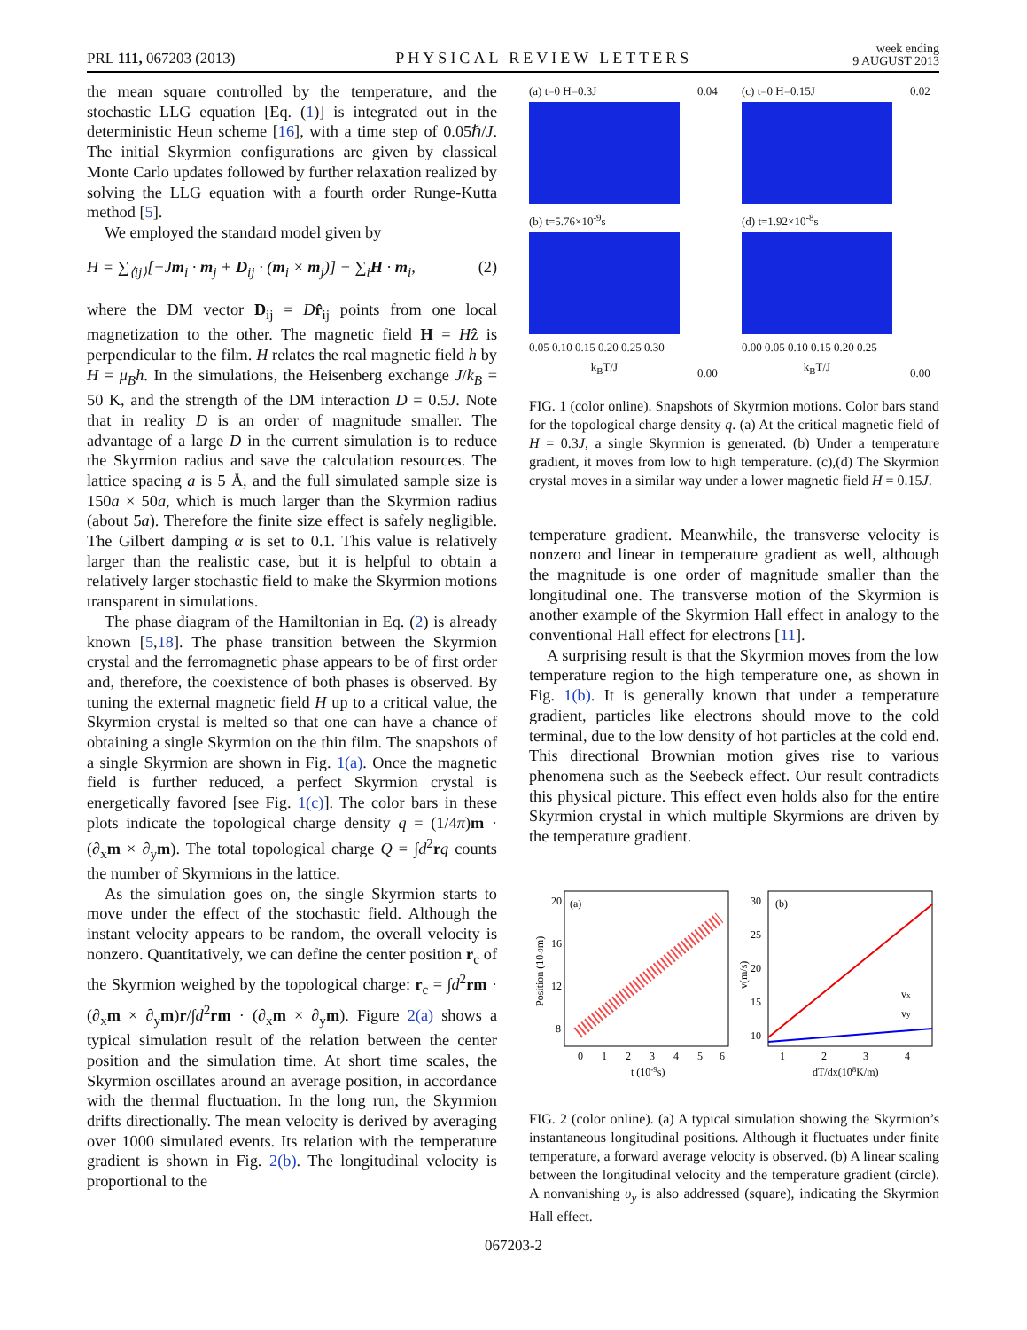PRL 111, 067203 (2013) PHYSICAL REVIEW LETTERS week ending
9 AUGUST 2013
the mean square controlled by the temperature, and the stochastic LLG equation [Eq. (1)] is integrated out in the deterministic Heun scheme [16], with a time step of 0.05ℏ/J. The initial Skyrmion configurations are given by classical Monte Carlo updates followed by further relaxation realized by solving the LLG equation with a fourth order Runge-Kutta method [5].
We employed the standard model given by
H = ∑<sub>⟨ij⟩</sub>[−Jm<sub>i</sub> · m<sub>j</sub> + D<sub>ij</sub> · (m<sub>i</sub> × m<sub>j</sub>)] − ∑<sub>i</sub>H · m<sub>i</sub>, (2)
where the DM vector D<sub>ij</sub> = Dr̂<sub>ij</sub> points from one local magnetization to the other. The magnetic field H = Hẑ is perpendicular to the film. H relates the real magnetic field h by H = μ<sub>B</sub>h. In the simulations, the Heisenberg exchange J/k<sub>B</sub> = 50 K, and the strength of the DM interaction D = 0.5J. Note that in reality D is an order of magnitude smaller. The advantage of a large D in the current simulation is to reduce the Skyrmion radius and save the calculation resources. The lattice spacing a is 5 Å, and the full simulated sample size is 150a × 50a, which is much larger than the Skyrmion radius (about 5a). Therefore the finite size effect is safely negligible. The Gilbert damping α is set to 0.1. This value is relatively larger than the realistic case, but it is helpful to obtain a relatively larger stochastic field to make the Skyrmion motions transparent in simulations.
The phase diagram of the Hamiltonian in Eq. (2) is already known [5,18]. The phase transition between the Skyrmion crystal and the ferromagnetic phase appears to be of first order and, therefore, the coexistence of both phases is observed. By tuning the external magnetic field H up to a critical value, the Skyrmion crystal is melted so that one can have a chance of obtaining a single Skyrmion on the thin film. The snapshots of a single Skyrmion are shown in Fig. 1(a). Once the magnetic field is further reduced, a perfect Skyrmion crystal is energetically favored [see Fig. 1(c)]. The color bars in these plots indicate the topological charge density q = (1/4π)m · (∂<sub>x</sub>m × ∂<sub>y</sub>m). The total topological charge Q = ∫d<sup>2</sup>rq counts the number of Skyrmions in the lattice.
As the simulation goes on, the single Skyrmion starts to move under the effect of the stochastic field. Although the instant velocity appears to be random, the overall velocity is nonzero. Quantitatively, we can define the center position r<sub>c</sub> of the Skyrmion weighed by the topological charge: r<sub>c</sub> = ∫d<sup>2</sup>rm · (∂<sub>x</sub>m × ∂<sub>y</sub>m)r/∫d<sup>2</sup>rm · (∂<sub>x</sub>m × ∂<sub>y</sub>m). Figure 2(a) shows a typical simulation result of the relation between the center position and the simulation time. At short time scales, the Skyrmion oscillates around an average position, in accordance with the thermal fluctuation. In the long run, the Skyrmion drifts directionally. The mean velocity is derived by averaging over 1000 simulated events. Its relation with the temperature gradient is shown in Fig. 2(b). The longitudinal velocity is proportional to the
(a) t=0 H=0.3J
(b) t=5.76×10<sup>-9</sup>s
0.05 0.10 0.15 0.20 0.25 0.30
k<sub>B</sub>T/J
0.04
0.00
(c) t=0 H=0.15J
(d) t=1.92×10<sup>-8</sup>s
0.00 0.05 0.10 0.15 0.20 0.25
k<sub>B</sub>T/J
0.02
0.00
FIG. 1 (color online). Snapshots of Skyrmion motions. Color bars stand for the topological charge density q. (a) At the critical magnetic field of H = 0.3J, a single Skyrmion is generated. (b) Under a temperature gradient, it moves from low to high temperature. (c),(d) The Skyrmion crystal moves in a similar way under a lower magnetic field H = 0.15J.
temperature gradient. Meanwhile, the transverse velocity is nonzero and linear in temperature gradient as well, although the magnitude is one order of magnitude smaller than the longitudinal one. The transverse motion of the Skyrmion is another example of the Skyrmion Hall effect in analogy to the conventional Hall effect for electrons [11].
A surprising result is that the Skyrmion moves from the low temperature region to the high temperature one, as shown in Fig. 1(b). It is generally known that under a temperature gradient, particles like electrons should move to the cold terminal, due to the low density of hot particles at the cold end. This directional Brownian motion gives rise to various phenomena such as the Seebeck effect. Our result contradicts this physical picture. This effect even holds also for the entire Skyrmion crystal in which multiple Skyrmions are driven by the temperature gradient.
(a)
20
16
12
8
0
1
2
3
4
5
6
t (10-9s)
Position (10-9m)
(b)
30
25
20
15
10
vx
vy
1
2
3
4
dT/dx(108K/m)
v(m/s)
FIG. 2 (color online). (a) A typical simulation showing the Skyrmion’s instantaneous longitudinal positions. Although it fluctuates under finite temperature, a forward average velocity is observed. (b) A linear scaling between the longitudinal velocity and the temperature gradient (circle). A nonvanishing υ<sub>y</sub> is also addressed (square), indicating the Skyrmion Hall effect.
067203-2